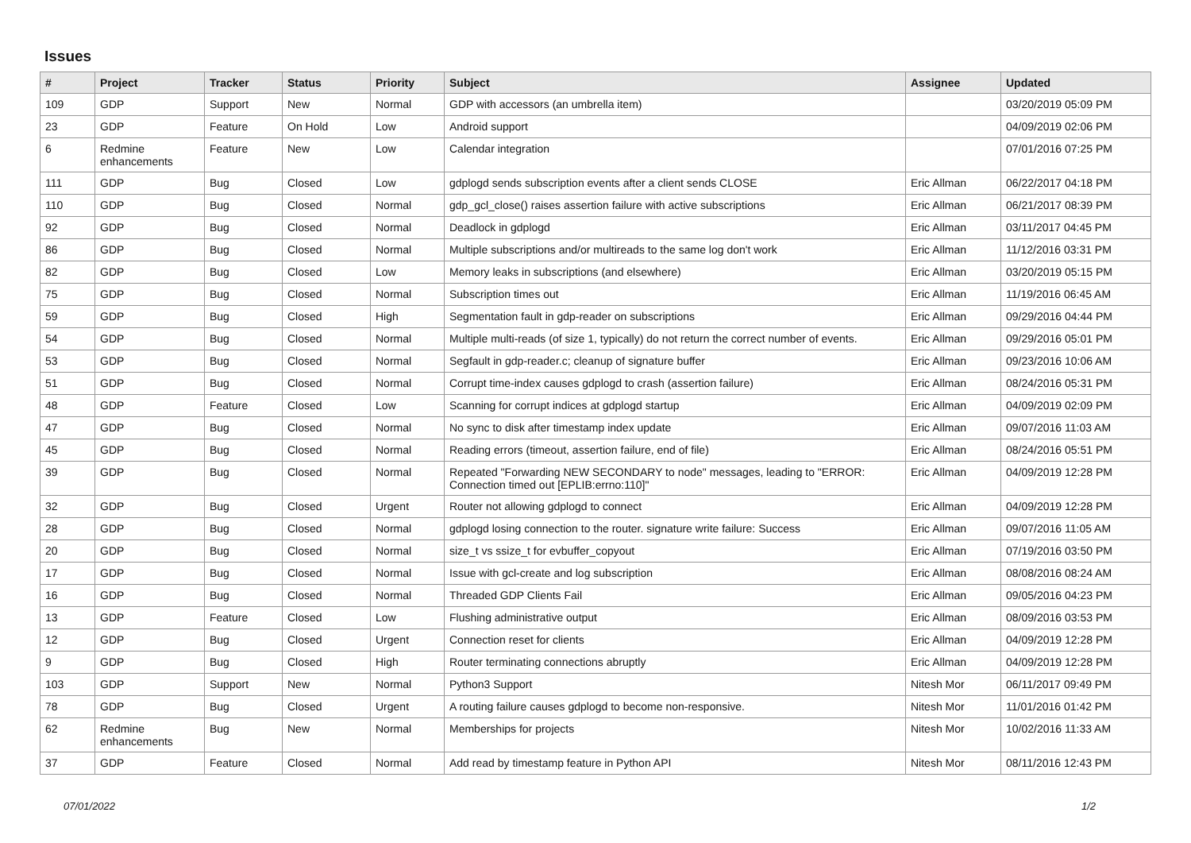Issues
| # | Project | Tracker | Status | Priority | Subject | Assignee | Updated |
| --- | --- | --- | --- | --- | --- | --- | --- |
| 109 | GDP | Support | New | Normal | GDP with accessors (an umbrella item) | | 03/20/2019 05:09 PM |
| 23 | GDP | Feature | On Hold | Low | Android support | | 04/09/2019 02:06 PM |
| 6 | Redmine enhancements | Feature | New | Low | Calendar integration | | 07/01/2016 07:25 PM |
| 111 | GDP | Bug | Closed | Low | gdplogd sends subscription events after a client sends CLOSE | Eric Allman | 06/22/2017 04:18 PM |
| 110 | GDP | Bug | Closed | Normal | gdp_gcl_close() raises assertion failure with active subscriptions | Eric Allman | 06/21/2017 08:39 PM |
| 92 | GDP | Bug | Closed | Normal | Deadlock in gdplogd | Eric Allman | 03/11/2017 04:45 PM |
| 86 | GDP | Bug | Closed | Normal | Multiple subscriptions and/or multireads to the same log don't work | Eric Allman | 11/12/2016 03:31 PM |
| 82 | GDP | Bug | Closed | Low | Memory leaks in subscriptions (and elsewhere) | Eric Allman | 03/20/2019 05:15 PM |
| 75 | GDP | Bug | Closed | Normal | Subscription times out | Eric Allman | 11/19/2016 06:45 AM |
| 59 | GDP | Bug | Closed | High | Segmentation fault in gdp-reader on subscriptions | Eric Allman | 09/29/2016 04:44 PM |
| 54 | GDP | Bug | Closed | Normal | Multiple multi-reads (of size 1, typically) do not return the correct number of events. | Eric Allman | 09/29/2016 05:01 PM |
| 53 | GDP | Bug | Closed | Normal | Segfault in gdp-reader.c; cleanup of signature buffer | Eric Allman | 09/23/2016 10:06 AM |
| 51 | GDP | Bug | Closed | Normal | Corrupt time-index causes gdplogd to crash (assertion failure) | Eric Allman | 08/24/2016 05:31 PM |
| 48 | GDP | Feature | Closed | Low | Scanning for corrupt indices at gdplogd startup | Eric Allman | 04/09/2019 02:09 PM |
| 47 | GDP | Bug | Closed | Normal | No sync to disk after timestamp index update | Eric Allman | 09/07/2016 11:03 AM |
| 45 | GDP | Bug | Closed | Normal | Reading errors (timeout, assertion failure, end of file) | Eric Allman | 08/24/2016 05:51 PM |
| 39 | GDP | Bug | Closed | Normal | Repeated "Forwarding NEW SECONDARY to node" messages, leading to "ERROR: Connection timed out [EPLIB:errno:110]" | Eric Allman | 04/09/2019 12:28 PM |
| 32 | GDP | Bug | Closed | Urgent | Router not allowing gdplogd to connect | Eric Allman | 04/09/2019 12:28 PM |
| 28 | GDP | Bug | Closed | Normal | gdplogd losing connection to the router. signature write failure: Success | Eric Allman | 09/07/2016 11:05 AM |
| 20 | GDP | Bug | Closed | Normal | size_t vs ssize_t for evbuffer_copyout | Eric Allman | 07/19/2016 03:50 PM |
| 17 | GDP | Bug | Closed | Normal | Issue with gcl-create and log subscription | Eric Allman | 08/08/2016 08:24 AM |
| 16 | GDP | Bug | Closed | Normal | Threaded GDP Clients Fail | Eric Allman | 09/05/2016 04:23 PM |
| 13 | GDP | Feature | Closed | Low | Flushing administrative output | Eric Allman | 08/09/2016 03:53 PM |
| 12 | GDP | Bug | Closed | Urgent | Connection reset for clients | Eric Allman | 04/09/2019 12:28 PM |
| 9 | GDP | Bug | Closed | High | Router terminating connections abruptly | Eric Allman | 04/09/2019 12:28 PM |
| 103 | GDP | Support | New | Normal | Python3 Support | Nitesh Mor | 06/11/2017 09:49 PM |
| 78 | GDP | Bug | Closed | Urgent | A routing failure causes gdplogd to become non-responsive. | Nitesh Mor | 11/01/2016 01:42 PM |
| 62 | Redmine enhancements | Bug | New | Normal | Memberships for projects | Nitesh Mor | 10/02/2016 11:33 AM |
| 37 | GDP | Feature | Closed | Normal | Add read by timestamp feature in Python API | Nitesh Mor | 08/11/2016 12:43 PM |
07/01/2022 1/2